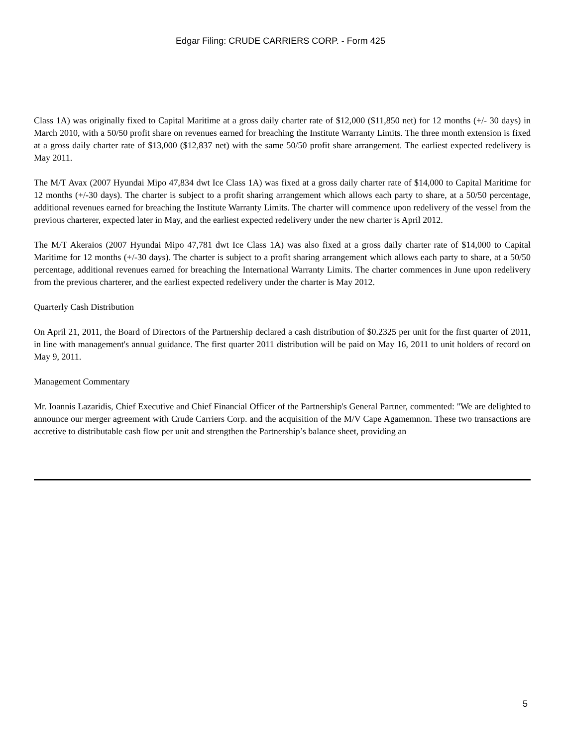Edgar Filing: CRUDE CARRIERS CORP. - Form 425
Class 1A) was originally fixed to Capital Maritime at a gross daily charter rate of $12,000 ($11,850 net) for 12 months (+/- 30 days) in March 2010, with a 50/50 profit share on revenues earned for breaching the Institute Warranty Limits. The three month extension is fixed at a gross daily charter rate of $13,000 ($12,837 net) with the same 50/50 profit share arrangement. The earliest expected redelivery is May 2011.
The M/T Avax (2007 Hyundai Mipo 47,834 dwt Ice Class 1A) was fixed at a gross daily charter rate of $14,000 to Capital Maritime for 12 months (+/-30 days). The charter is subject to a profit sharing arrangement which allows each party to share, at a 50/50 percentage, additional revenues earned for breaching the Institute Warranty Limits. The charter will commence upon redelivery of the vessel from the previous charterer, expected later in May, and the earliest expected redelivery under the new charter is April 2012.
The M/T Akeraios (2007 Hyundai Mipo 47,781 dwt Ice Class 1A) was also fixed at a gross daily charter rate of $14,000 to Capital Maritime for 12 months (+/-30 days). The charter is subject to a profit sharing arrangement which allows each party to share, at a 50/50 percentage, additional revenues earned for breaching the International Warranty Limits. The charter commences in June upon redelivery from the previous charterer, and the earliest expected redelivery under the charter is May 2012.
Quarterly Cash Distribution
On April 21, 2011, the Board of Directors of the Partnership declared a cash distribution of $0.2325 per unit for the first quarter of 2011, in line with management's annual guidance. The first quarter 2011 distribution will be paid on May 16, 2011 to unit holders of record on May 9, 2011.
Management Commentary
Mr. Ioannis Lazaridis, Chief Executive and Chief Financial Officer of the Partnership's General Partner, commented: "We are delighted to announce our merger agreement with Crude Carriers Corp. and the acquisition of the M/V Cape Agamemnon. These two transactions are accretive to distributable cash flow per unit and strengthen the Partnership’s balance sheet, providing an
5